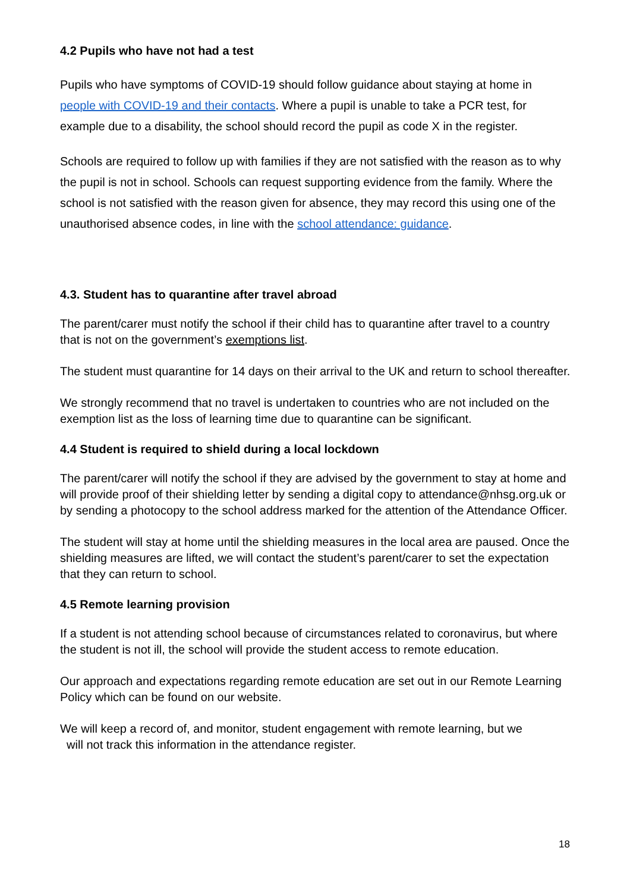4.2 Pupils who have not had a test
Pupils who have symptoms of COVID-19 should follow guidance about staying at home in people with COVID-19 and their contacts. Where a pupil is unable to take a PCR test, for example due to a disability, the school should record the pupil as code X in the register.
Schools are required to follow up with families if they are not satisfied with the reason as to why the pupil is not in school. Schools can request supporting evidence from the family. Where the school is not satisfied with the reason given for absence, they may record this using one of the unauthorised absence codes, in line with the school attendance: guidance.
4.3. Student has to quarantine after travel abroad
The parent/carer must notify the school if their child has to quarantine after travel to a country that is not on the government’s exemptions list.
The student must quarantine for 14 days on their arrival to the UK and return to school thereafter.
We strongly recommend that no travel is undertaken to countries who are not included on the exemption list as the loss of learning time due to quarantine can be significant.
4.4 Student is required to shield during a local lockdown
The parent/carer will notify the school if they are advised by the government to stay at home and will provide proof of their shielding letter by sending a digital copy to attendance@nhsg.org.uk or by sending a photocopy to the school address marked for the attention of the Attendance Officer.
The student will stay at home until the shielding measures in the local area are paused. Once the shielding measures are lifted, we will contact the student’s parent/carer to set the expectation that they can return to school.
4.5 Remote learning provision
If a student is not attending school because of circumstances related to coronavirus, but where the student is not ill, the school will provide the student access to remote education.
Our approach and expectations regarding remote education are set out in our Remote Learning Policy which can be found on our website.
We will keep a record of, and monitor, student engagement with remote learning, but we
will not track this information in the attendance register.
18